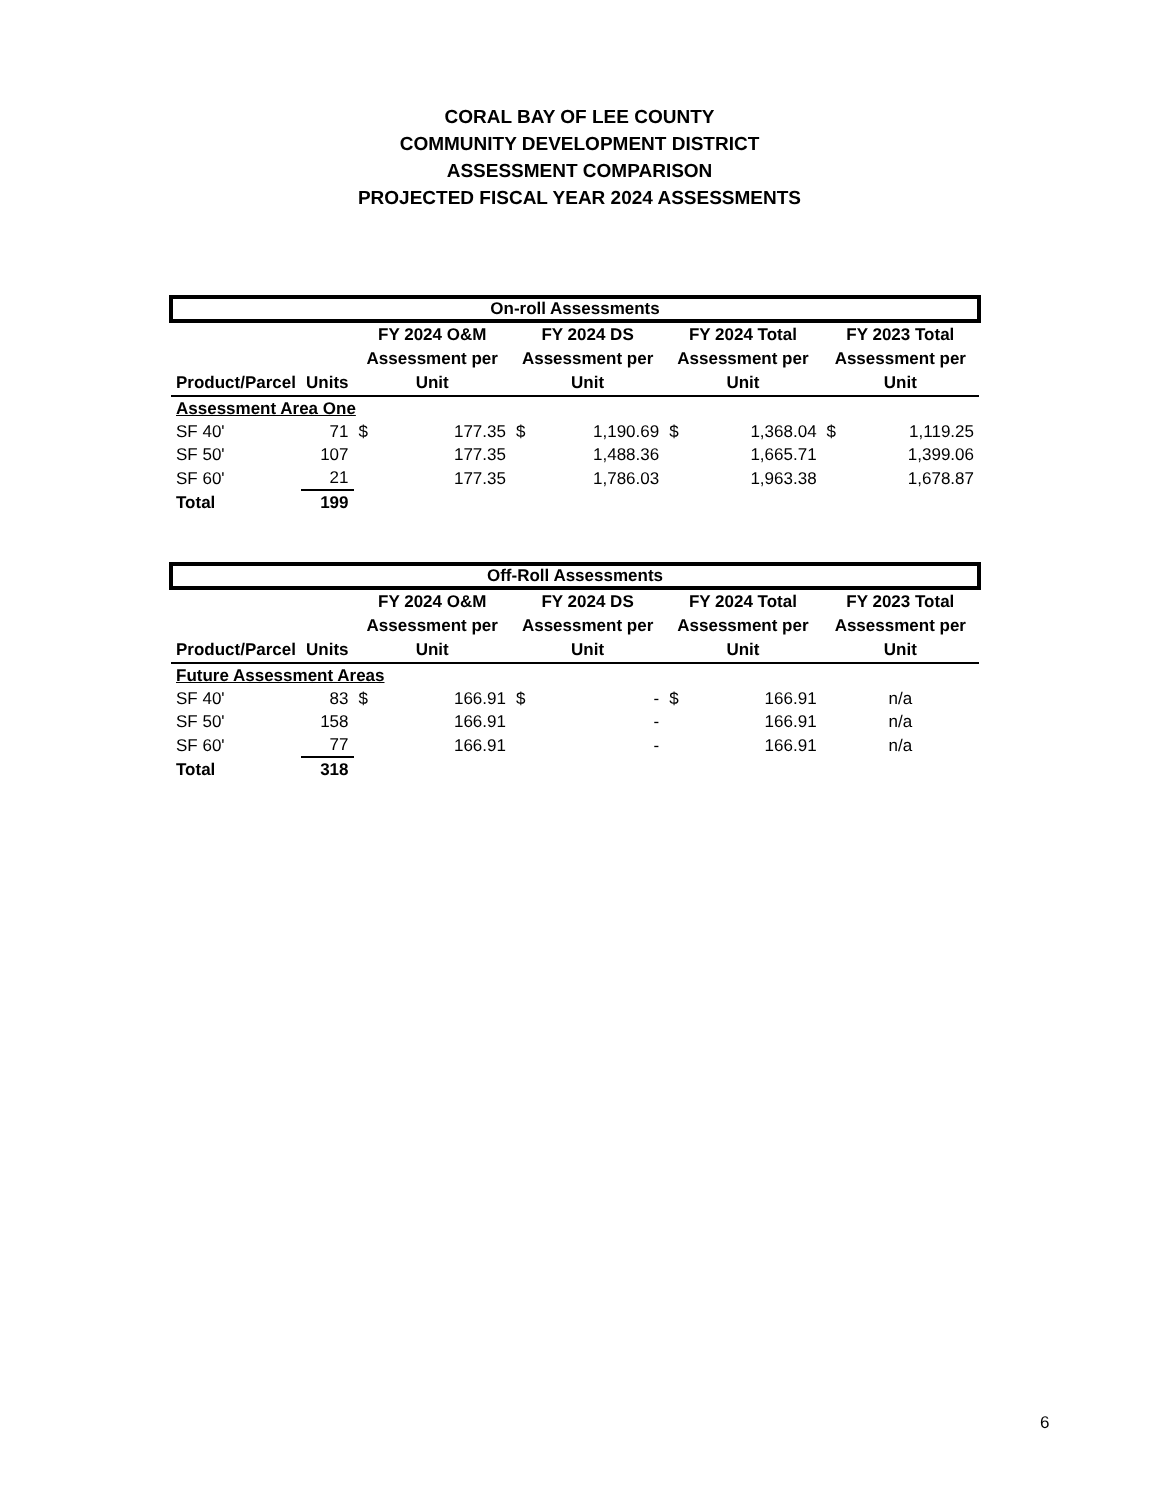CORAL BAY OF LEE COUNTY
COMMUNITY DEVELOPMENT DISTRICT
ASSESSMENT COMPARISON
PROJECTED FISCAL YEAR 2024 ASSESSMENTS
| On-roll Assessments | | | | | | | | | |
| Product/Parcel | Units | FY 2024 O&M Assessment per Unit | | FY 2024 DS Assessment per Unit | | FY 2024 Total Assessment per Unit | | FY 2023 Total Assessment per Unit | |
| Assessment Area One | | | | | | | | | |
| SF 40' | 71 | $ | 177.35 | $ | 1,190.69 | $ | 1,368.04 | $ | 1,119.25 |
| SF 50' | 107 | | 177.35 | | 1,488.36 | | 1,665.71 | | 1,399.06 |
| SF 60' | 21 | | 177.35 | | 1,786.03 | | 1,963.38 | | 1,678.87 |
| Total | 199 | | | | | | | | |
| Off-Roll Assessments | | | | | | | | |
| Product/Parcel | Units | FY 2024 O&M Assessment per Unit | | FY 2024 DS Assessment per Unit | | FY 2024 Total Assessment per Unit | | FY 2023 Total Assessment per Unit |
| Future Assessment Areas | | | | | | | | |
| SF 40' | 83 | $ | 166.91 | $ | - | $ | 166.91 | n/a |
| SF 50' | 158 | | 166.91 | | - | | 166.91 | n/a |
| SF 60' | 77 | | 166.91 | | - | | 166.91 | n/a |
| Total | 318 | | | | | | | |
6